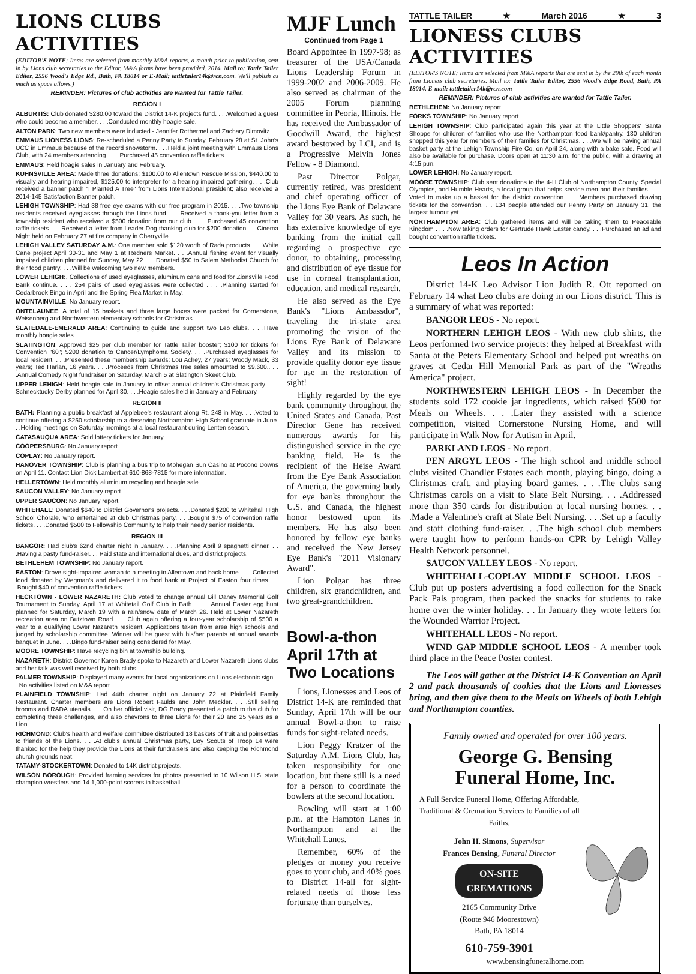LIONS CLUBS ACTIVITIES
(EDITOR'S NOTE: Items are selected from monthly M&A reports, a month prior to publication, sent in by Lions club secretaries to the Editor. M&A forms have been provided. 2014. Mail to: Tattle Tailer Editor, 2556 Wood's Edge Rd., Bath, PA 18014 or E-Mail: tattletailer14k@rcn.com. We'll publish as much as space allows.)
REMINDER: Pictures of club activities are wanted for Tattle Tailer.
REGION I
ALBURTIS: Club donated $280.00 toward the District 14-K projects fund. . . .Welcomed a guest who could become a member. . . .Conducted monthly hoagie sale.
ALTON PARK: Two new members were inducted - Jennifer Rothermel and Zachary Dimovitz.
EMMAUS LIONESS LIONS: Re-scheduled a Penny Party to Sunday, February 28 at St. John's UCC in Emmaus because of the record snowstorm. . . .Held a joint meeting with Emmaus Lions Club, with 24 members attending. . . . Purchased 45 convention raffle tickets.
EMMAUS: Held hoagie sales in January and February.
KUHNSVILLE AREA: Made three donations: $100.00 to Allentown Rescue Mission, $440.00 to visually and hearing impaired, $125.00 to interpreter for a hearing impaired gathering. . . .Club received a banner patch "I Planted A Tree" from Lions International president; also received a 2014-145 Satisfaction Banner patch.
LEHIGH TOWNSHIP: Had 38 free eye exams with our free program in 2015. . . .Two township residents received eyeglasses through the Lions fund. . . .Received a thank-you letter from a township resident who received a $500 donation from our club . . . .Purchased 45 convention raffle tickets. . . .Received a letter from Leader Dog thanking club for $200 donation. . . Cinema Night held on February 27 at fire company in Cherryville.
LEHIGH VALLEY SATURDAY A.M.: One member sold $120 worth of Rada products. . . .White Cane project April 30-31 and May 1 at Redners Market. . . .Annual fishing event for visually impaired children planned for Sunday, May 22. . . .Donated $50 to Salem Methodist Church for their food pantry. . . .Will be welcoming two new members.
LOWER LEHIGH:. Collections of used eyeglasses, aluminum cans and food for Zionsville Food Bank continue. . . . 254 pairs of used eyeglasses were collected . . . .Planning started for Cedarbrook Bingo in April and the Spring Flea Market in May.
MOUNTAINVILLE: No January report.
ONTELAUNEE: A total of 15 baskets and three large boxes were packed for Cornerstone, Weisenberg and Northwestern elementary schools for Christmas.
SLATEDALE-EMERALD AREA: Continuing to guide and support two Leo clubs. . . .Have monthly hoagie sales.
SLATINGTON: Approved $25 per club member for Tattle Tailer booster; $100 for tickets for Convention "60"; $200 donation to Cancer/Lymphoma Society. . . .Purchased eyeglasses for local resident. . . .Presented these membership awards: Lou Achey, 27 years; Woody Mack, 33 years; Ted Harlan, 16 years. . . .Proceeds from Christmas tree sales amounted to $9,600.. . . .Annual Comedy Night fundraiser on Saturday, March 5 at Slatington Skeet Club.
UPPER LEHIGH: Held hoagie sale in January to offset annual children's Christmas party. . . . Schnecktucky Derby planned for April 30. . . .Hoagie sales held in January and February.
REGION II
BATH: Planning a public breakfast at Applebee's restaurant along Rt. 248 in May. . . .Voted to continue offering a $250 scholarship to a deserving Northampton High School graduate in June. . .Holding meetings on Saturday mornings at a local restaurant during Lenten season.
CATASAUQUA AREA: Sold lottery tickets for January.
COOPERSBURG: No January report.
COPLAY: No January report.
HANOVER TOWNSHIP: Club is planning a bus trip to Mohegan Sun Casino at Pocono Downs on April 11. Contact Lion Dick Lambert at 610-868-7815 for more information.
HELLERTOWN: Held monthly aluminum recycling and hoagie sale.
SAUCON VALLEY: No January report.
UPPER SAUCON: No January report.
WHITEHALL: Donated $640 to District Governor's projects. . . .Donated $200 to Whitehall High School Chorale, who entertained at club Christmas party. . . .Bought $75 of convention raffle tickets. . . .Donated $500 to Fellowship Community to help their needy senior residents.
REGION III
BANGOR: Had club's 62nd charter night in January. . . .Planning April 9 spaghetti dinner. . . .Having a pasty fund-raiser. . . Paid state and international dues, and district projects.
BETHLEHEM TOWNSHIP: No January report.
EASTON: Drove sight-impaired woman to a meeting in Allentown and back home. . . . Collected food donated by Wegman's and delivered it to food bank at Project of Easton four times. . . .Bought $40 of convention raffle tickets.
HECKTOWN - LOWER NAZARETH: Club voted to change annual Bill Daney Memorial Golf Tournament to Sunday, April 17 at Whitetail Golf Club in Bath. . . . .Annual Easter egg hunt planned for Saturday, March 19 with a rain/snow date of March 26. Held at Lower Nazareth recreation area on Butztown Road. . . .Club again offering a four-year scholarship of $500 a year to a qualifying Lower Nazareth resident. Applications taken from area high schools and judged by scholarship committee. Winner will be guest with his/her parents at annual awards banquet in June. . . .Bingo fund-raiser being considered for May.
MOORE TOWNSHIP: Have recycling bin at township building.
NAZARETH: District Governor Karen Brady spoke to Nazareth and Lower Nazareth Lions clubs and her talk was well received by both clubs.
PALMER TOWNSHIP: Displayed many events for local organizations on Lions electronic sign. . . No activities listed on M&A report.
PLAINFIELD TOWNSHIP: Had 44th charter night on January 22 at Plainfield Family Restaurant. Charter members are Lions Robert Faulds and John Meckler. . . .Still selling brooms and RADA utensils. . . .On her official visit, DG Brady presented a patch to the club for completing three challenges, and also chevrons to three Lions for their 20 and 25 years as a Lion.
RICHMOND: Club's health and welfare committee distributed 18 baskets of fruit and poinsettias to friends of the Lions. . . .At club's annual Christmas party, Boy Scouts of Troop 14 were thanked for the help they provide the Lions at their fundraisers and also keeping the Richmond church grounds neat.
TATAMY-STOCKERTOWN: Donated to 14K district projects.
WILSON BOROUGH: Provided framing services for photos presented to 10 Wilson H.S. state champion wrestlers and 14 1,000-point scorers in basketball.
MJF Lunch
Continued from Page 1
Board Appointee in 1997-98; as treasurer of the USA/Canada Lions Leadership Forum in 1999-2002 and 2006-2009. He also served as chairman of the 2005 Forum planning committee in Peoria, Illinois. He has received the Ambassador of Goodwill Award, the highest award bestowed by LCI, and is a Progressive Melvin Jones Fellow - 8 Diamond.
Past Director Polgar, currently retired, was president and chief operating officer of the Lions Eye Bank of Delaware Valley for 30 years. As such, he has extensive knowledge of eye banking from the initial call regarding a prospective eye donor, to obtaining, processing and distribution of eye tissue for use in corneal transplantation, education, and medical research.
He also served as the Eye Bank's "Lions Ambassdor", traveling the tri-state area promoting the vision of the Lions Eye Bank of Delaware Valley and its mission to provide quality donor eye tissue for use in the restoration of sight!
Highly regarded by the eye bank community throughout the United States and Canada, Past Director Gene has received numerous awards for his distinguished service in the eye banking field. He is the recipient of the Heise Award from the Eye Bank Association of America, the governing body for eye banks throughout the U.S. and Canada, the highest honor bestowed upon its members. He has also been honored by fellow eye banks and received the New Jersey Eye Bank's "2011 Visionary Award".
Lion Polgar has three children, six grandchildren, and two great-grandchildren.
Bowl-a-thon April 17th at Two Locations
Lions, Lionesses and Leos of District 14-K are reminded that Sunday, April 17th will be our annual Bowl-a-thon to raise funds for sight-related needs.
Lion Peggy Kratzer of the Saturday A.M. Lions Club, has taken responsibility for one location, but there still is a need for a person to coordinate the bowlers at the second location.
Bowling will start at 1:00 p.m. at the Hampton Lanes in Northampton and at the Whitehall Lanes.
Remember, 60% of the pledges or money you receive goes to your club, and 40% goes to District 14-all for sight-related needs of those less fortunate than ourselves.
TATTLE TAILER ★ March 2016 ★ 3
LIONESS CLUBS ACTIVITIES
(EDITOR'S NOTE: Items are selected from M&A reports that are sent in by the 20th of each month from Lioness club secretaries. Mail to: Tattle Tailer Editor, 2556 Wood's Edge Road, Bath, PA 18014. E-mail: tattletailer14k@rcn.com
REMINDER: Pictures of club activities are wanted for Tattle Tailer.
BETHLEHEM: No January report.
FORKS TOWNSHIP: No January report.
LEHIGH TOWNSHIP: Club participated again this year at the Little Shoppers' Santa Shoppe for children of families who use the Northampton food bank/pantry. 130 children shopped this year for members of their families for Christmas. . . .We will be having annual basket party at the Lehigh Township Fire Co. on April 24, along with a bake sale. Food will also be available for purchase. Doors open at 11:30 a.m. for the public, with a drawing at 4:15 p.m.
LOWER LEHIGH: No January report.
MOORE TOWNSHIP: Club sent donations to the 4-H Club of Northampton County, Special Olympics, and Humble Hearts, a local group that helps service men and their families. . . . Voted to make up a basket for the district convention. . . .Members purchased drawing tickets for the convention. . . 134 people attended our Penny Party on January 31, the largest turnout yet.
NORTHAMPTON AREA: Club gathered items and will be taking them to Peaceable Kingdom . . . .Now taking orders for Gertrude Hawk Easter candy. . . .Purchased an ad and bought convention raffle tickets.
Leos In Action
District 14-K Leo Advisor Lion Judith R. Ott reported on February 14 what Leo clubs are doing in our Lions district. This is a summary of what was reported:
BANGOR LEOS - No report.
NORTHERN LEHIGH LEOS - With new club shirts, the Leos performed two service projects: they helped at Breakfast with Santa at the Peters Elementary School and helped put wreaths on graves at Cedar Hill Memorial Park as part of the "Wreaths America" project.
NORTHWESTERN LEHIGH LEOS - In December the students sold 172 cookie jar ingredients, which raised $500 for Meals on Wheels. . . .Later they assisted with a science competition, visited Cornerstone Nursing Home, and will participate in Walk Now for Autism in April.
PARKLAND LEOS - No report.
PEN ARGYL LEOS - The high school and middle school clubs visited Chandler Estates each month, playing bingo, doing a Christmas craft, and playing board games. . . .The clubs sang Christmas carols on a visit to Slate Belt Nursing. . . .Addressed more than 350 cards for distribution at local nursing homes. . . .Made a Valentine's craft at Slate Belt Nursing. . . .Set up a faculty and staff clothing fund-raiser. . .The high school club members were taught how to perform hands-on CPR by Lehigh Valley Health Network personnel.
SAUCON VALLEY LEOS - No report.
WHITEHALL-COPLAY MIDDLE SCHOOL LEOS - Club put up posters advertising a food collection for the Snack Pack Pals program, then packed the snacks for students to take home over the winter holiday. . . In January they wrote letters for the Wounded Warrior Project.
WHITEHALL LEOS - No report.
WIND GAP MIDDLE SCHOOL LEOS - A member took third place in the Peace Poster contest.
The Leos will gather at the District 14-K Convention on April 2 and pack thousands of cookies that the Lions and Lionesses bring, and then give them to the Meals on Wheels of both Lehigh and Northampton counties.
Family owned and operated for over 100 years.
George G. Bensing
Funeral Home, Inc.
A Full Service Funeral Home, Offering Affordable, Traditional & Cremation Services to Families of all Faiths.
John H. Simons, Supervisor
Frances Bensing, Funeral Director
ON-SITE
CREMATIONS
2165 Community Drive
(Route 946 Moorestown)
Bath, PA 18014
610-759-3901
www.bensingfuneralhome.com